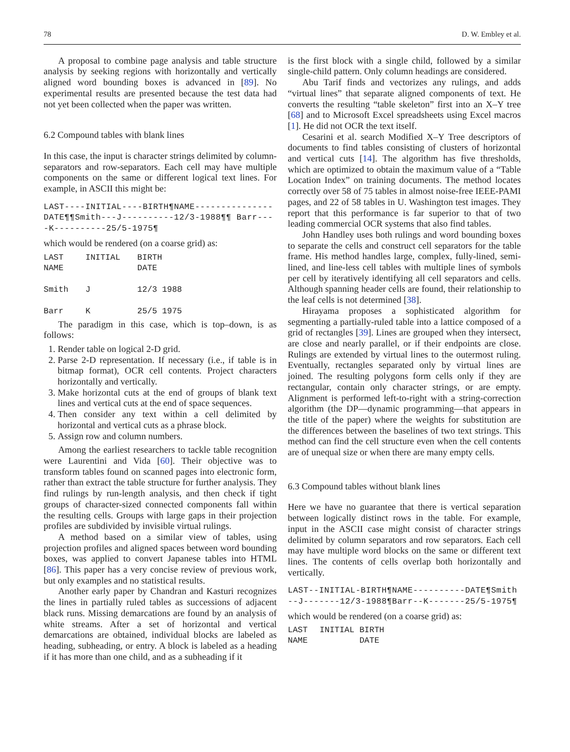78 D. W. Embley et al.
A proposal to combine page analysis and table structure analysis by seeking regions with horizontally and vertically aligned word bounding boxes is advanced in [89]. No experimental results are presented because the test data had not yet been collected when the paper was written.
6.2 Compound tables with blank lines
In this case, the input is character strings delimited by column-separators and row-separators. Each cell may have multiple components on the same or different logical text lines. For example, in ASCII this might be:
LAST----INITIAL----BIRTH¶NAME---------------DATE¶¶Smith---J----------12/3-1988¶¶ Barr----K----------25/5-1975¶
which would be rendered (on a coarse grid) as:
| LAST NAME | INITIAL | BIRTH DATE |
| Smith | J | 12/3 1988 |
| Barr | K | 25/5 1975 |
The paradigm in this case, which is top–down, is as follows:
1. Render table on logical 2-D grid.
2. Parse 2-D representation. If necessary (i.e., if table is in bitmap format), OCR cell contents. Project characters horizontally and vertically.
3. Make horizontal cuts at the end of groups of blank text lines and vertical cuts at the end of space sequences.
4. Then consider any text within a cell delimited by horizontal and vertical cuts as a phrase block.
5. Assign row and column numbers.
Among the earliest researchers to tackle table recognition were Laurentini and Vida [60]. Their objective was to transform tables found on scanned pages into electronic form, rather than extract the table structure for further analysis. They find rulings by run-length analysis, and then check if tight groups of character-sized connected components fall within the resulting cells. Groups with large gaps in their projection profiles are subdivided by invisible virtual rulings.
A method based on a similar view of tables, using projection profiles and aligned spaces between word bounding boxes, was applied to convert Japanese tables into HTML [86]. This paper has a very concise review of previous work, but only examples and no statistical results.
Another early paper by Chandran and Kasturi recognizes the lines in partially ruled tables as successions of adjacent black runs. Missing demarcations are found by an analysis of white streams. After a set of horizontal and vertical demarcations are obtained, individual blocks are labeled as heading, subheading, or entry. A block is labeled as a heading if it has more than one child, and as a subheading if it
is the first block with a single child, followed by a similar single-child pattern. Only column headings are considered.
Abu Tarif finds and vectorizes any rulings, and adds “virtual lines” that separate aligned components of text. He converts the resulting “table skeleton” first into an X–Y tree [68] and to Microsoft Excel spreadsheets using Excel macros [1]. He did not OCR the text itself.
Cesarini et al. search Modified X–Y Tree descriptors of documents to find tables consisting of clusters of horizontal and vertical cuts [14]. The algorithm has five thresholds, which are optimized to obtain the maximum value of a “Table Location Index” on training documents. The method locates correctly over 58 of 75 tables in almost noise-free IEEE-PAMI pages, and 22 of 58 tables in U. Washington test images. They report that this performance is far superior to that of two leading commercial OCR systems that also find tables.
John Handley uses both rulings and word bounding boxes to separate the cells and construct cell separators for the table frame. His method handles large, complex, fully-lined, semi-lined, and line-less cell tables with multiple lines of symbols per cell by iteratively identifying all cell separators and cells. Although spanning header cells are found, their relationship to the leaf cells is not determined [38].
Hirayama proposes a sophisticated algorithm for segmenting a partially-ruled table into a lattice composed of a grid of rectangles [39]. Lines are grouped when they intersect, are close and nearly parallel, or if their endpoints are close. Rulings are extended by virtual lines to the outermost ruling. Eventually, rectangles separated only by virtual lines are joined. The resulting polygons form cells only if they are rectangular, contain only character strings, or are empty. Alignment is performed left-to-right with a string-correction algorithm (the DP—dynamic programming—that appears in the title of the paper) where the weights for substitution are the differences between the baselines of two text strings. This method can find the cell structure even when the cell contents are of unequal size or when there are many empty cells.
6.3 Compound tables without blank lines
Here we have no guarantee that there is vertical separation between logically distinct rows in the table. For example, input in the ASCII case might consist of character strings delimited by column separators and row separators. Each cell may have multiple word blocks on the same or different text lines. The contents of cells overlap both horizontally and vertically.
LAST--INITIAL-BIRTH¶NAME----------DATE¶Smith--J-------12/3-1988¶Barr--K-------25/5-1975¶
which would be rendered (on a coarse grid) as:
| LAST NAME | INITIAL | BIRTH DATE |